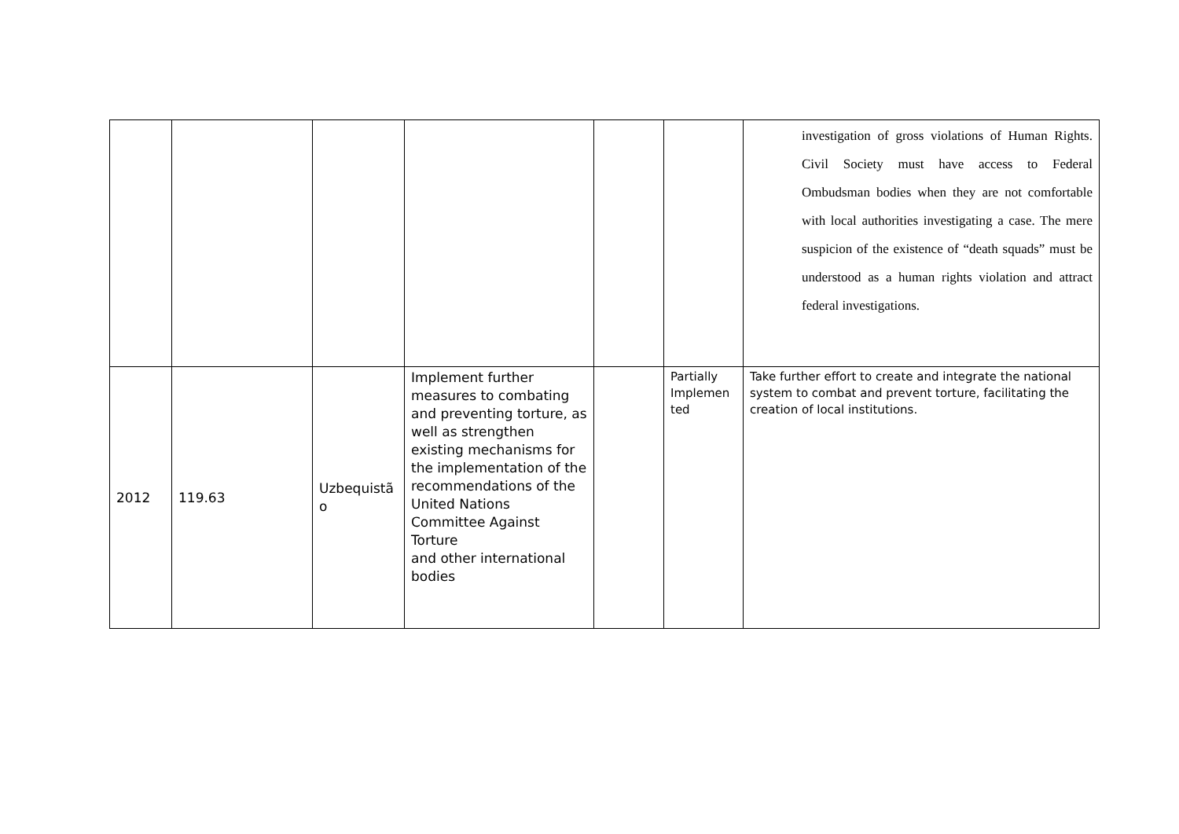| | | | | | | investigation of gross violations of Human Rights. Civil Society must have access to Federal Ombudsman bodies when they are not comfortable with local authorities investigating a case. The mere suspicion of the existence of “death squads” must be understood as a human rights violation and attract federal investigations. |
| 2012 | 119.63 | Uzbequistã o | Implement further measures to combating and preventing torture, as well as strengthen existing mechanisms for the implementation of the recommendations of the United Nations Committee Against Torture and other international bodies | | Partially Implemen ted | Take further effort to create and integrate the national system to combat and prevent torture, facilitating the creation of local institutions. |